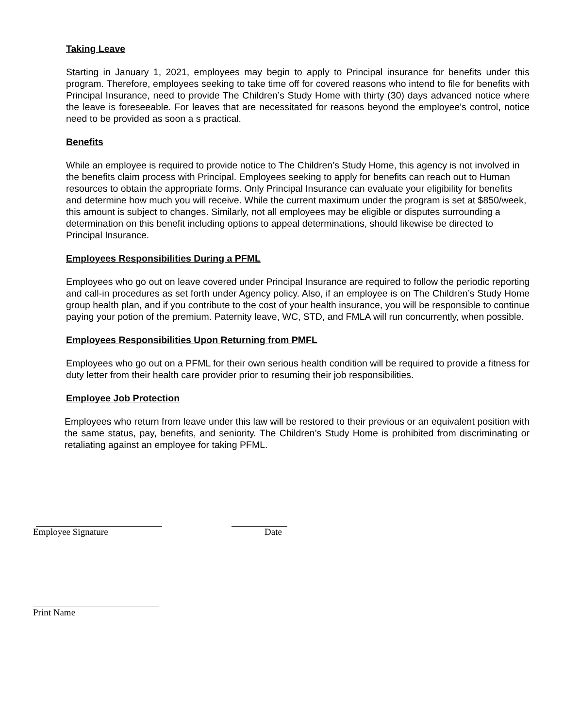Taking Leave
Starting in January 1, 2021, employees may begin to apply to Principal insurance for benefits under this program. Therefore, employees seeking to take time off for covered reasons who intend to file for benefits with Principal Insurance, need to provide The Children’s Study Home with thirty (30) days advanced notice where the leave is foreseeable. For leaves that are necessitated for reasons beyond the employee’s control, notice need to be provided as soon a s practical.
Benefits
While an employee is required to provide notice to The Children’s Study Home, this agency is not involved in the benefits claim process with Principal. Employees seeking to apply for benefits can reach out to Human resources to obtain the appropriate forms. Only Principal Insurance can evaluate your eligibility for benefits and determine how much you will receive. While the current maximum under the program is set at $850/week, this amount is subject to changes. Similarly, not all employees may be eligible or disputes surrounding a determination on this benefit including options to appeal determinations, should likewise be directed to Principal Insurance.
Employees Responsibilities During a PFML
Employees who go out on leave covered under Principal Insurance are required to follow the periodic reporting and call-in procedures as set forth under Agency policy. Also, if an employee is on The Children’s Study Home group health plan, and if you contribute to the cost of your health insurance, you will be responsible to continue paying your potion of the premium. Paternity leave, WC, STD, and FMLA will run concurrently, when possible.
Employees Responsibilities Upon Returning from PMFL
Employees who go out on a PFML for their own serious health condition will be required to provide a fitness for duty letter from their health care provider prior to resuming their job responsibilities.
Employee Job Protection
Employees who return from leave under this law will be restored to their previous or an equivalent position with the same status, pay, benefits, and seniority. The Children’s Study Home is prohibited from discriminating or retaliating against an employee for taking PFML.
Employee Signature Date
Print Name